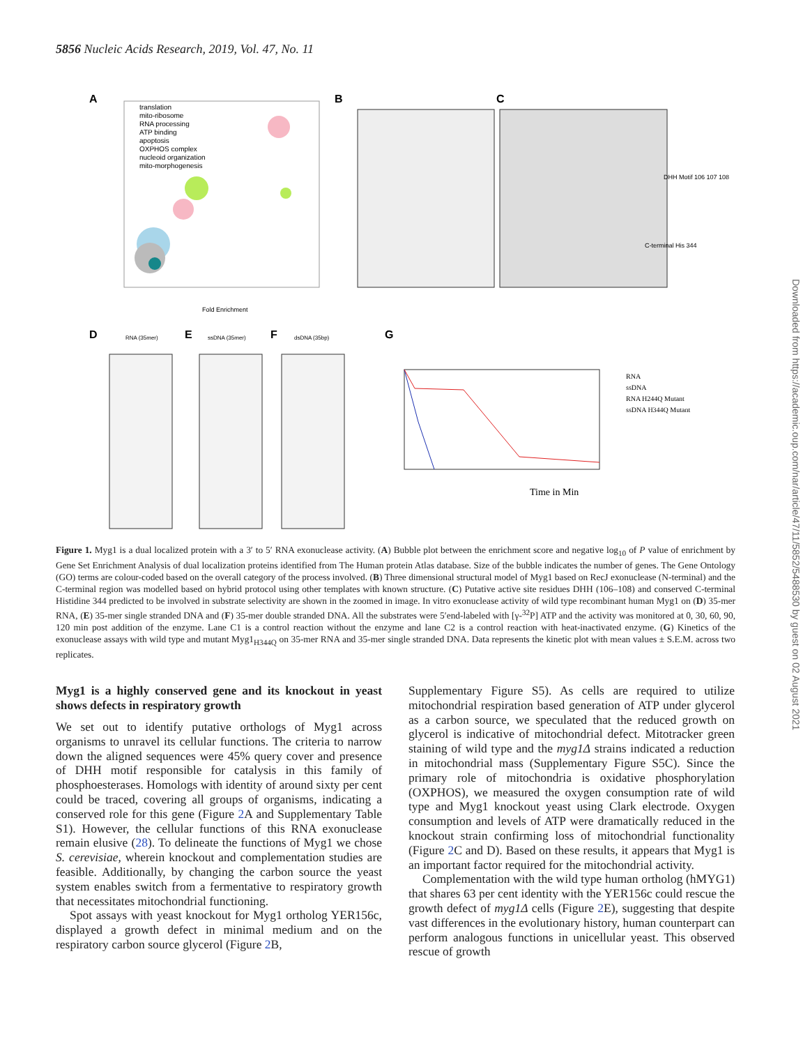5856 Nucleic Acids Research, 2019, Vol. 47, No. 11
A
translation
mito-ribosome
RNA processing
ATP binding
apoptosis
OXPHOS complex
nucleoid organization
mito-morphogenesis
Fold Enrichment
B
C
DHH Motif 106 107 108
C-terminal His 344
D
RNA (35mer)
E
ssDNA (35mer)
F
dsDNA (35bp)
G
Time in Min
RNA
ssDNA
RNA H244Q Mutant
ssDNA H344Q Mutant
Figure 1. Myg1 is a dual localized protein with a 3′ to 5′ RNA exonuclease activity. (A) Bubble plot between the enrichment score and negative log<sub>10</sub> of P value of enrichment by Gene Set Enrichment Analysis of dual localization proteins identified from The Human protein Atlas database. Size of the bubble indicates the number of genes. The Gene Ontology (GO) terms are colour-coded based on the overall category of the process involved. (B) Three dimensional structural model of Myg1 based on RecJ exonuclease (N-terminal) and the C-terminal region was modelled based on hybrid protocol using other templates with known structure. (C) Putative active site residues DHH (106–108) and conserved C-terminal Histidine 344 predicted to be involved in substrate selectivity are shown in the zoomed in image. In vitro exonuclease activity of wild type recombinant human Myg1 on (D) 35-mer RNA, (E) 35-mer single stranded DNA and (F) 35-mer double stranded DNA. All the substrates were 5′end-labeled with [γ-<sup>32</sup>P] ATP and the activity was monitored at 0, 30, 60, 90, 120 min post addition of the enzyme. Lane C1 is a control reaction without the enzyme and lane C2 is a control reaction with heat-inactivated enzyme. (G) Kinetics of the exonuclease assays with wild type and mutant Myg1<sub>H344Q</sub> on 35-mer RNA and 35-mer single stranded DNA. Data represents the kinetic plot with mean values ± S.E.M. across two replicates.
Myg1 is a highly conserved gene and its knockout in yeast shows defects in respiratory growth
We set out to identify putative orthologs of Myg1 across organisms to unravel its cellular functions. The criteria to narrow down the aligned sequences were 45% query cover and presence of DHH motif responsible for catalysis in this family of phosphoesterases. Homologs with identity of around sixty per cent could be traced, covering all groups of organisms, indicating a conserved role for this gene (Figure 2 A and Supplementary Table S1). However, the cellular functions of this RNA exonuclease remain elusive (28). To delineate the functions of Myg1 we chose S. cerevisiae, wherein knockout and complementation studies are feasible. Additionally, by changing the carbon source the yeast system enables switch from a fermentative to respiratory growth that necessitates mitochondrial functioning.
Spot assays with yeast knockout for Myg1 ortholog YER156c, displayed a growth defect in minimal medium and on the respiratory carbon source glycerol (Figure 2 B,
Supplementary Figure S5). As cells are required to utilize mitochondrial respiration based generation of ATP under glycerol as a carbon source, we speculated that the reduced growth on glycerol is indicative of mitochondrial defect. Mitotracker green staining of wild type and the myg1Δ strains indicated a reduction in mitochondrial mass (Supplementary Figure S5C). Since the primary role of mitochondria is oxidative phosphorylation (OXPHOS), we measured the oxygen consumption rate of wild type and Myg1 knockout yeast using Clark electrode. Oxygen consumption and levels of ATP were dramatically reduced in the knockout strain confirming loss of mitochondrial functionality (Figure 2 C and D). Based on these results, it appears that Myg1 is an important factor required for the mitochondrial activity.
Complementation with the wild type human ortholog (hMYG1) that shares 63 per cent identity with the YER156c could rescue the growth defect of myg1Δ cells (Figure 2 E), suggesting that despite vast differences in the evolutionary history, human counterpart can perform analogous functions in unicellular yeast. This observed rescue of growth
Downloaded from https://academic.oup.com/nar/article/47/11/5852/5488530 by guest on 02 August 2021